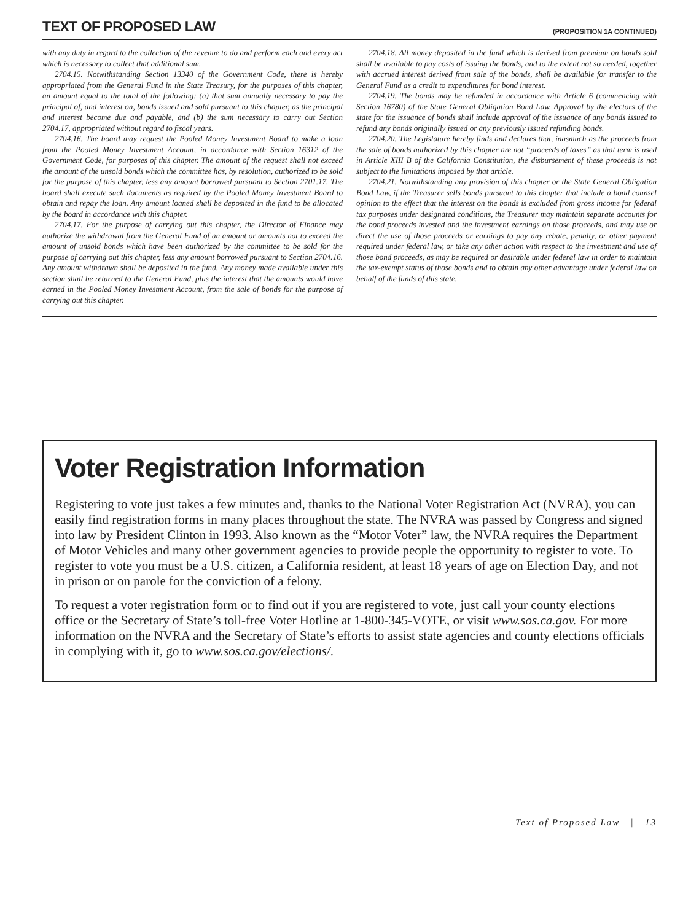TEXT OF PROPOSED LAW
(PROPOSITION 1A CONTINUED)
with any duty in regard to the collection of the revenue to do and perform each and every act which is necessary to collect that additional sum.
2704.15. Notwithstanding Section 13340 of the Government Code, there is hereby appropriated from the General Fund in the State Treasury, for the purposes of this chapter, an amount equal to the total of the following: (a) that sum annually necessary to pay the principal of, and interest on, bonds issued and sold pursuant to this chapter, as the principal and interest become due and payable, and (b) the sum necessary to carry out Section 2704.17, appropriated without regard to fiscal years.
2704.16. The board may request the Pooled Money Investment Board to make a loan from the Pooled Money Investment Account, in accordance with Section 16312 of the Government Code, for purposes of this chapter. The amount of the request shall not exceed the amount of the unsold bonds which the committee has, by resolution, authorized to be sold for the purpose of this chapter, less any amount borrowed pursuant to Section 2701.17. The board shall execute such documents as required by the Pooled Money Investment Board to obtain and repay the loan. Any amount loaned shall be deposited in the fund to be allocated by the board in accordance with this chapter.
2704.17. For the purpose of carrying out this chapter, the Director of Finance may authorize the withdrawal from the General Fund of an amount or amounts not to exceed the amount of unsold bonds which have been authorized by the committee to be sold for the purpose of carrying out this chapter, less any amount borrowed pursuant to Section 2704.16. Any amount withdrawn shall be deposited in the fund. Any money made available under this section shall be returned to the General Fund, plus the interest that the amounts would have earned in the Pooled Money Investment Account, from the sale of bonds for the purpose of carrying out this chapter.
2704.18. All money deposited in the fund which is derived from premium on bonds sold shall be available to pay costs of issuing the bonds, and to the extent not so needed, together with accrued interest derived from sale of the bonds, shall be available for transfer to the General Fund as a credit to expenditures for bond interest.
2704.19. The bonds may be refunded in accordance with Article 6 (commencing with Section 16780) of the State General Obligation Bond Law. Approval by the electors of the state for the issuance of bonds shall include approval of the issuance of any bonds issued to refund any bonds originally issued or any previously issued refunding bonds.
2704.20. The Legislature hereby finds and declares that, inasmuch as the proceeds from the sale of bonds authorized by this chapter are not “proceeds of taxes” as that term is used in Article XIII B of the California Constitution, the disbursement of these proceeds is not subject to the limitations imposed by that article.
2704.21. Notwithstanding any provision of this chapter or the State General Obligation Bond Law, if the Treasurer sells bonds pursuant to this chapter that include a bond counsel opinion to the effect that the interest on the bonds is excluded from gross income for federal tax purposes under designated conditions, the Treasurer may maintain separate accounts for the bond proceeds invested and the investment earnings on those proceeds, and may use or direct the use of those proceeds or earnings to pay any rebate, penalty, or other payment required under federal law, or take any other action with respect to the investment and use of those bond proceeds, as may be required or desirable under federal law in order to maintain the tax-exempt status of those bonds and to obtain any other advantage under federal law on behalf of the funds of this state.
Voter Registration Information
Registering to vote just takes a few minutes and, thanks to the National Voter Registration Act (NVRA), you can easily find registration forms in many places throughout the state. The NVRA was passed by Congress and signed into law by President Clinton in 1993. Also known as the “Motor Voter” law, the NVRA requires the Department of Motor Vehicles and many other government agencies to provide people the opportunity to register to vote. To register to vote you must be a U.S. citizen, a California resident, at least 18 years of age on Election Day, and not in prison or on parole for the conviction of a felony.
To request a voter registration form or to find out if you are registered to vote, just call your county elections office or the Secretary of State’s toll-free Voter Hotline at 1-800-345-VOTE, or visit www.sos.ca.gov. For more information on the NVRA and the Secretary of State’s efforts to assist state agencies and county elections officials in complying with it, go to www.sos.ca.gov/elections/.
Text of Proposed Law | 13